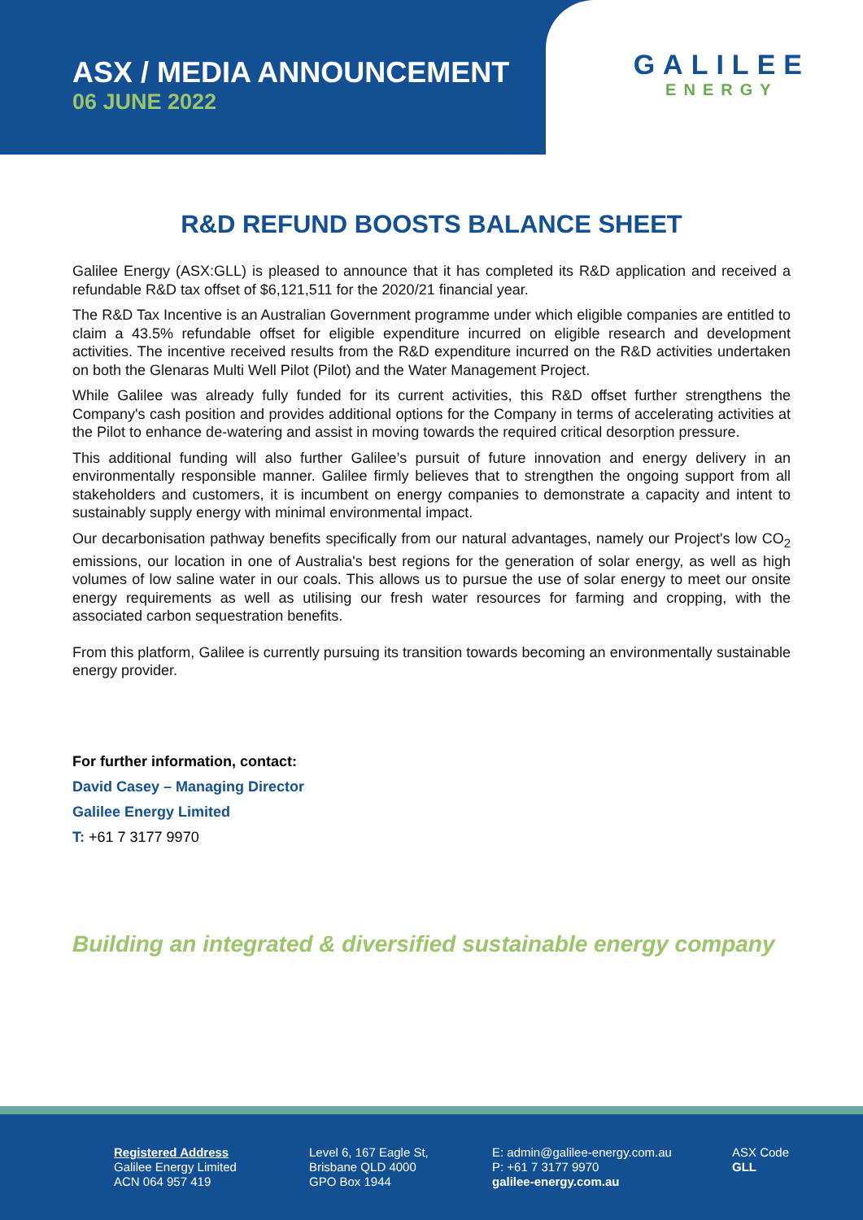ASX / MEDIA ANNOUNCEMENT
06 JUNE 2022
GALILEE
ENERGY
R&D REFUND BOOSTS BALANCE SHEET
Galilee Energy (ASX:GLL) is pleased to announce that it has completed its R&D application and received a refundable R&D tax offset of $6,121,511 for the 2020/21 financial year.
The R&D Tax Incentive is an Australian Government programme under which eligible companies are entitled to claim a 43.5% refundable offset for eligible expenditure incurred on eligible research and development activities. The incentive received results from the R&D expenditure incurred on the R&D activities undertaken on both the Glenaras Multi Well Pilot (Pilot) and the Water Management Project.
While Galilee was already fully funded for its current activities, this R&D offset further strengthens the Company's cash position and provides additional options for the Company in terms of accelerating activities at the Pilot to enhance de-watering and assist in moving towards the required critical desorption pressure.
This additional funding will also further Galilee’s pursuit of future innovation and energy delivery in an environmentally responsible manner. Galilee firmly believes that to strengthen the ongoing support from all stakeholders and customers, it is incumbent on energy companies to demonstrate a capacity and intent to sustainably supply energy with minimal environmental impact.
Our decarbonisation pathway benefits specifically from our natural advantages, namely our Project's low CO<sub>2</sub> emissions, our location in one of Australia's best regions for the generation of solar energy, as well as high volumes of low saline water in our coals. This allows us to pursue the use of solar energy to meet our onsite energy requirements as well as utilising our fresh water resources for farming and cropping, with the associated carbon sequestration benefits.
From this platform, Galilee is currently pursuing its transition towards becoming an environmentally sustainable energy provider.
For further information, contact:
David Casey – Managing Director
Galilee Energy Limited
T: +61 7 3177 9970
Building an integrated & diversified sustainable energy company
Registered Address
Galilee Energy Limited
ACN 064 957 419
Level 6, 167 Eagle St,
Brisbane QLD 4000
GPO Box 1944
E: admin@galilee-energy.com.au
P: +61 7 3177 9970
galilee-energy.com.au
ASX Code
GLL